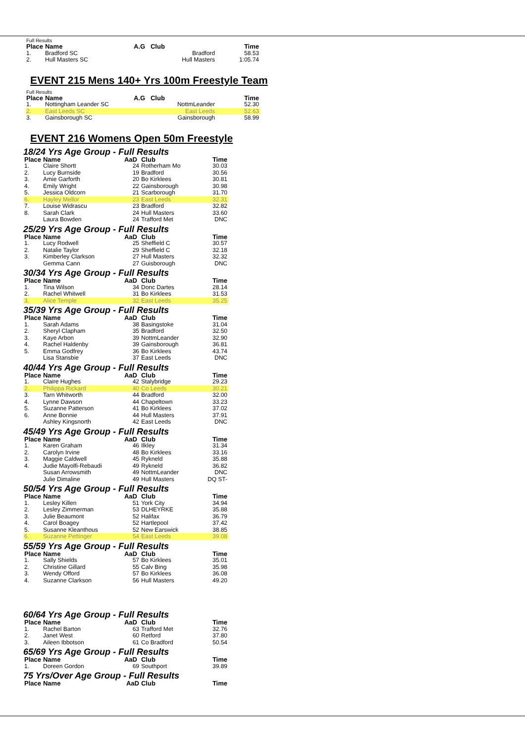Full Results
| Place | Name | A.G | Club | Time |
| --- | --- | --- | --- | --- |
| 1. | Bradford SC | | Bradford | 58.53 |
| 2. | Hull Masters SC | | Hull Masters | 1:05.74 |
EVENT 215 Mens 140+ Yrs 100m Freestyle Team
Full Results
| Place | Name | A.G | Club | Time |
| --- | --- | --- | --- | --- |
| 1. | Nottingham Leander SC | | NottmLeander | 52.30 |
| 2. | East Leeds SC | | East Leeds | 52.63 |
| 3. | Gainsborough SC | | Gainsborough | 58.99 |
EVENT 216 Womens Open 50m Freestyle
18/24 Yrs Age Group - Full Results
| Place | Name | AaD | Club | Time |
| --- | --- | --- | --- | --- |
| 1. | Claire Shortt | 24 | Rotherham Mo | 30.03 |
| 2. | Lucy Burnside | 19 | Bradford | 30.56 |
| 3. | Amie Garforth | 20 | Bo Kirklees | 30.81 |
| 4. | Emily Wright | 22 | Gainsborough | 30.98 |
| 5. | Jessica Oldcorn | 21 | Scarborough | 31.70 |
| 6. | Hayley Mellor | 23 | East Leeds | 32.31 |
| 7. | Louise Widrascu | 23 | Bradford | 32.82 |
| 8. | Sarah Clark | 24 | Hull Masters | 33.60 |
| | Laura Bowden | 24 | Trafford Met | DNC |
25/29 Yrs Age Group - Full Results
| Place | Name | AaD | Club | Time |
| --- | --- | --- | --- | --- |
| 1. | Lucy Rodwell | 25 | Sheffield C | 30.57 |
| 2. | Natalie Taylor | 29 | Sheffield C | 32.18 |
| 3. | Kimberley Clarkson | 27 | Hull Masters | 32.32 |
| | Gemma Cann | 27 | Guisborough | DNC |
30/34 Yrs Age Group - Full Results
| Place | Name | AaD | Club | Time |
| --- | --- | --- | --- | --- |
| 1. | Tina Wilson | 34 | Donc Dartes | 28.14 |
| 2. | Rachel Whitwell | 31 | Bo Kirklees | 31.53 |
| 3. | Alice Temple | 32 | East Leeds | 35.25 |
35/39 Yrs Age Group - Full Results
| Place | Name | AaD | Club | Time |
| --- | --- | --- | --- | --- |
| 1. | Sarah Adams | 38 | Basingstoke | 31.04 |
| 2. | Sheryl Clapham | 35 | Bradford | 32.50 |
| 3. | Kaye Arbon | 39 | NottmLeander | 32.90 |
| 4. | Rachel Haldenby | 39 | Gainsborough | 36.81 |
| 5. | Emma Godfrey | 36 | Bo Kirklees | 43.74 |
| | Lisa Stansbie | 37 | East Leeds | DNC |
40/44 Yrs Age Group - Full Results
| Place | Name | AaD | Club | Time |
| --- | --- | --- | --- | --- |
| 1. | Claire Hughes | 42 | Stalybridge | 29.23 |
| 2. | Philippa Rickard | 40 | Co Leeds | 30.21 |
| 3. | Tarn Whitworth | 44 | Bradford | 32.00 |
| 4. | Lynne Dawson | 44 | Chapeltown | 33.23 |
| 5. | Suzanne Patterson | 41 | Bo Kirklees | 37.02 |
| 6. | Anne Bonnie | 44 | Hull Masters | 37.91 |
| | Ashley Kingsnorth | 42 | East Leeds | DNC |
45/49 Yrs Age Group - Full Results
| Place | Name | AaD | Club | Time |
| --- | --- | --- | --- | --- |
| 1. | Karen Graham | 46 | Ilkley | 31.34 |
| 2. | Carolyn Irvine | 48 | Bo Kirklees | 33.16 |
| 3. | Maggie Caldwell | 45 | Rykneld | 35.88 |
| 4. | Judie Mayolfi-Rebaudi | 49 | Rykneld | 36.82 |
| | Susan Arrowsmith | 49 | NottmLeander | DNC |
| | Julie Dimaline | 49 | Hull Masters | DQ ST- |
50/54 Yrs Age Group - Full Results
| Place | Name | AaD | Club | Time |
| --- | --- | --- | --- | --- |
| 1. | Lesley Killen | 51 | York City | 34.94 |
| 2. | Lesley Zimmerman | 53 | DLHEYRKE | 35.88 |
| 3. | Julie Beaumont | 52 | Halifax | 36.79 |
| 4. | Carol Boagey | 52 | Hartlepool | 37.42 |
| 5. | Susanne Kleanthous | 52 | New Earswick | 38.85 |
| 6. | Suzanne Pettinger | 54 | East Leeds | 39.08 |
55/59 Yrs Age Group - Full Results
| Place | Name | AaD | Club | Time |
| --- | --- | --- | --- | --- |
| 1. | Sally Shields | 57 | Bo Kirklees | 35.01 |
| 2. | Christine Gillard | 55 | Calv Bing | 35.98 |
| 3. | Wendy Offord | 57 | Bo Kirklees | 36.08 |
| 4. | Suzanne Clarkson | 56 | Hull Masters | 49.20 |
60/64 Yrs Age Group - Full Results
| Place | Name | AaD | Club | Time |
| --- | --- | --- | --- | --- |
| 1. | Rachel Barton | 63 | Trafford Met | 32.76 |
| 2. | Janet West | 60 | Retford | 37.80 |
| 3. | Aileen Ibbotson | 61 | Co Bradford | 50.54 |
65/69 Yrs Age Group - Full Results
| Place | Name | AaD | Club | Time |
| --- | --- | --- | --- | --- |
| 1. | Doreen Gordon | 69 | Southport | 39.89 |
75 Yrs/Over Age Group - Full Results
| Place | Name | AaD | Club | Time |
| --- | --- | --- | --- | --- |